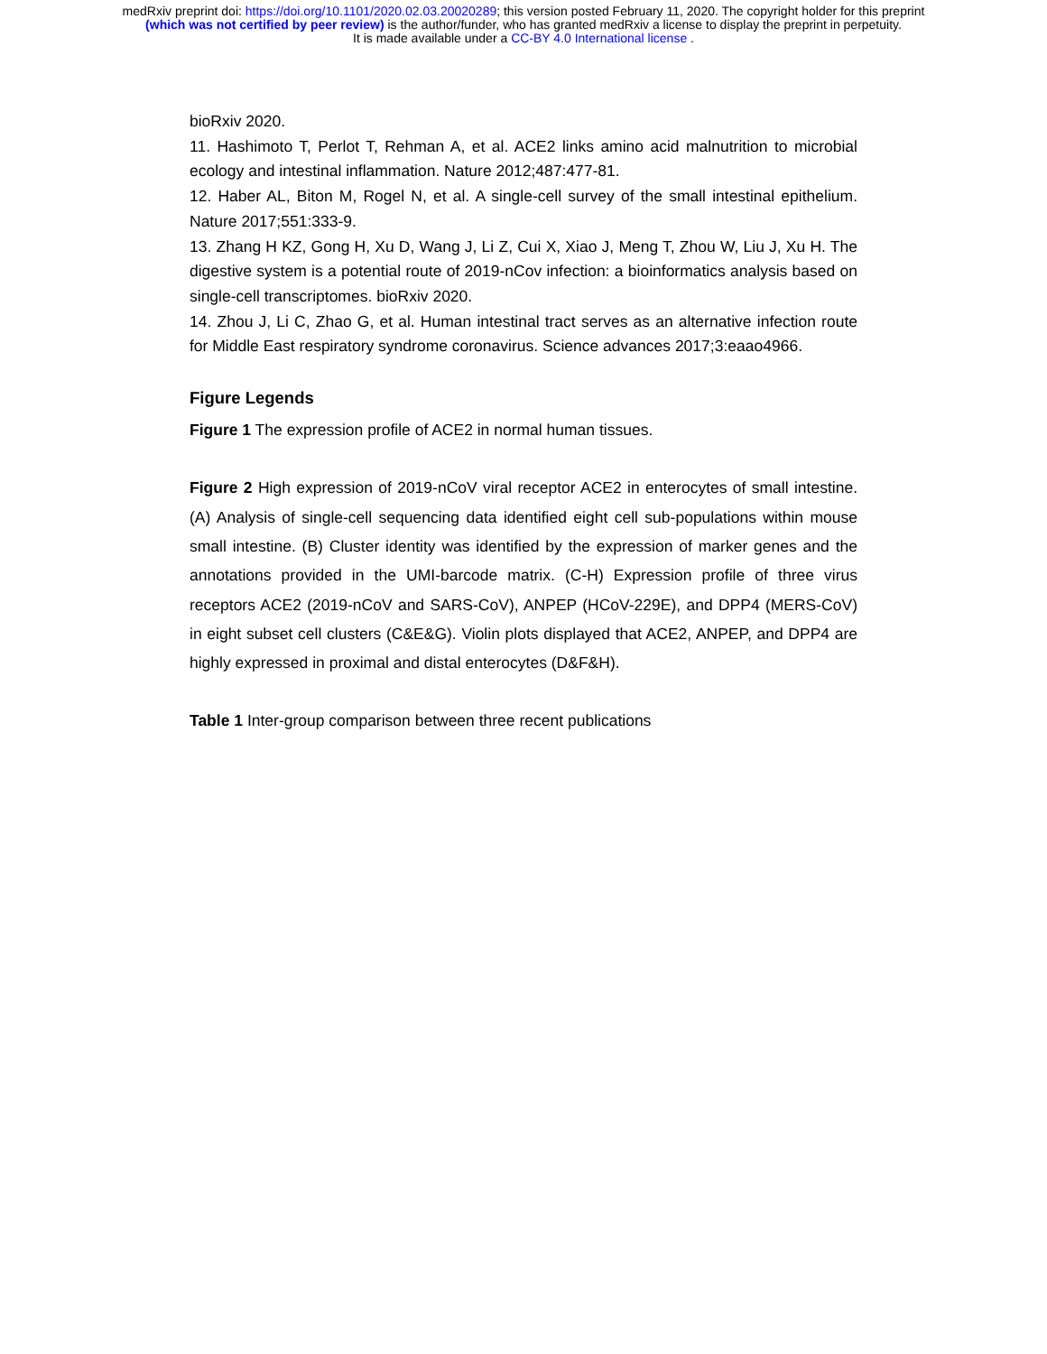medRxiv preprint doi: https://doi.org/10.1101/2020.02.03.20020289; this version posted February 11, 2020. The copyright holder for this preprint
(which was not certified by peer review) is the author/funder, who has granted medRxiv a license to display the preprint in perpetuity.
It is made available under a CC-BY 4.0 International license .
bioRxiv 2020.
11. Hashimoto T, Perlot T, Rehman A, et al. ACE2 links amino acid malnutrition to microbial ecology and intestinal inflammation. Nature 2012;487:477-81.
12. Haber AL, Biton M, Rogel N, et al. A single-cell survey of the small intestinal epithelium. Nature 2017;551:333-9.
13. Zhang H KZ, Gong H, Xu D, Wang J, Li Z, Cui X, Xiao J, Meng T, Zhou W, Liu J, Xu H. The digestive system is a potential route of 2019-nCov infection: a bioinformatics analysis based on single-cell transcriptomes. bioRxiv 2020.
14. Zhou J, Li C, Zhao G, et al. Human intestinal tract serves as an alternative infection route for Middle East respiratory syndrome coronavirus. Science advances 2017;3:eaao4966.
Figure Legends
Figure 1 The expression profile of ACE2 in normal human tissues.
Figure 2 High expression of 2019-nCoV viral receptor ACE2 in enterocytes of small intestine. (A) Analysis of single-cell sequencing data identified eight cell sub-populations within mouse small intestine. (B) Cluster identity was identified by the expression of marker genes and the annotations provided in the UMI-barcode matrix. (C-H) Expression profile of three virus receptors ACE2 (2019-nCoV and SARS-CoV), ANPEP (HCoV-229E), and DPP4 (MERS-CoV) in eight subset cell clusters (C&E&G). Violin plots displayed that ACE2, ANPEP, and DPP4 are highly expressed in proximal and distal enterocytes (D&F&H).
Table 1 Inter-group comparison between three recent publications